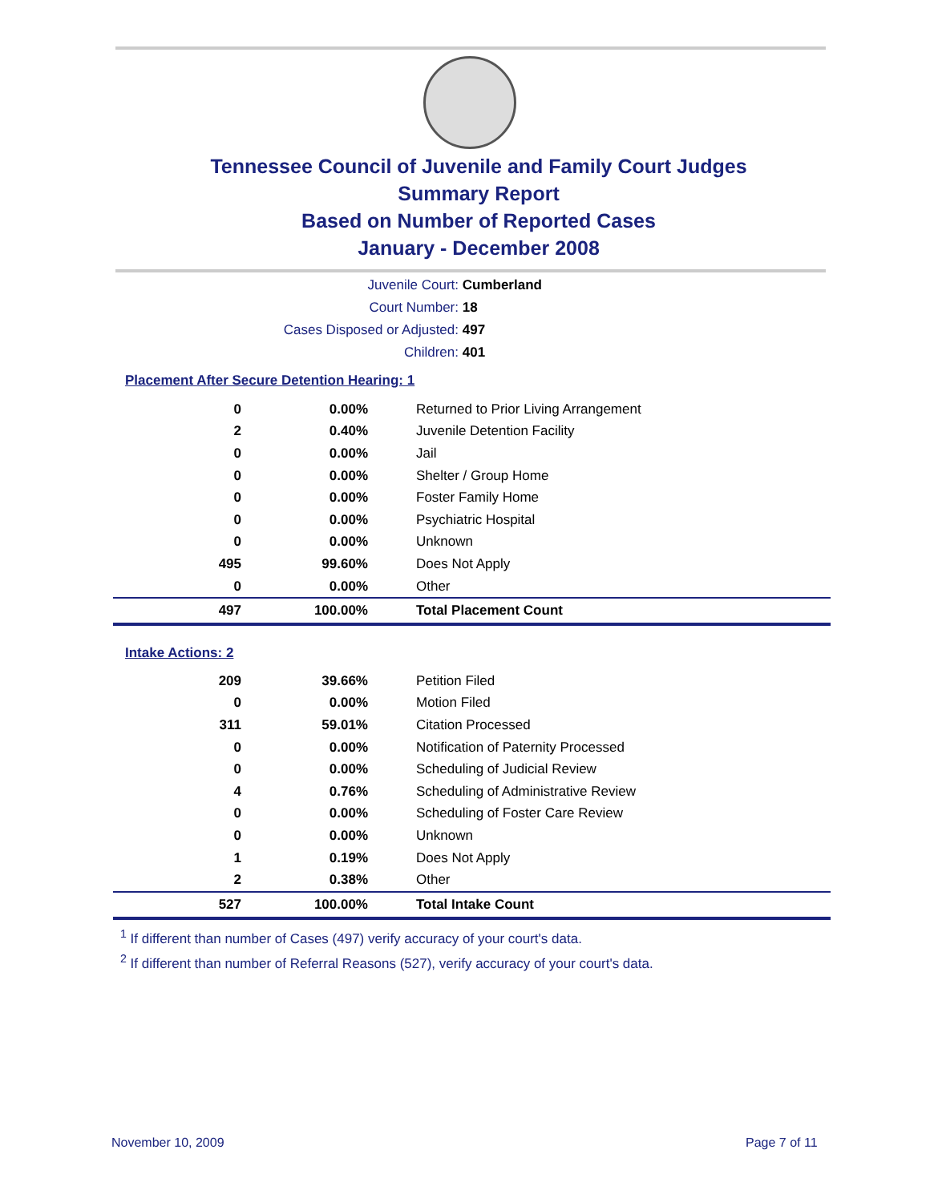Tennessee Council of Juvenile and Family Court Judges
Summary Report
Based on Number of Reported Cases
January - December 2008
Juvenile Court: Cumberland
Court Number: 18
Cases Disposed or Adjusted: 497
Children: 401
Placement After Secure Detention Hearing: 1
| 0 | 0.00% | Returned to Prior Living Arrangement |
| 2 | 0.40% | Juvenile Detention Facility |
| 0 | 0.00% | Jail |
| 0 | 0.00% | Shelter / Group Home |
| 0 | 0.00% | Foster Family Home |
| 0 | 0.00% | Psychiatric Hospital |
| 0 | 0.00% | Unknown |
| 495 | 99.60% | Does Not Apply |
| 0 | 0.00% | Other |
| 497 | 100.00% | Total Placement Count |
Intake Actions: 2
| 209 | 39.66% | Petition Filed |
| 0 | 0.00% | Motion Filed |
| 311 | 59.01% | Citation Processed |
| 0 | 0.00% | Notification of Paternity Processed |
| 0 | 0.00% | Scheduling of Judicial Review |
| 4 | 0.76% | Scheduling of Administrative Review |
| 0 | 0.00% | Scheduling of Foster Care Review |
| 0 | 0.00% | Unknown |
| 1 | 0.19% | Does Not Apply |
| 2 | 0.38% | Other |
| 527 | 100.00% | Total Intake Count |
<sup>1</sup> If different than number of Cases (497) verify accuracy of your court's data.
<sup>2</sup> If different than number of Referral Reasons (527), verify accuracy of your court's data.
November 10, 2009 Page 7 of 11